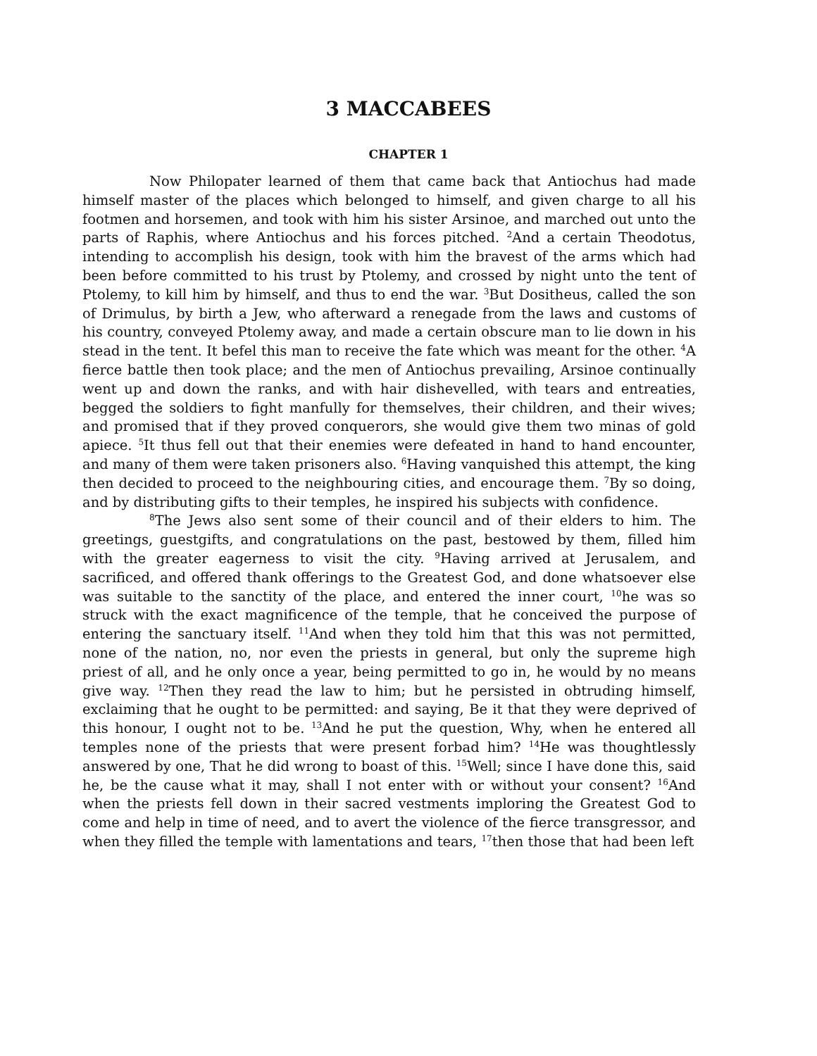3 MACCABEES
CHAPTER 1
Now Philopater learned of them that came back that Antiochus had made himself master of the places which belonged to himself, and given charge to all his footmen and horsemen, and took with him his sister Arsinoe, and marched out unto the parts of Raphis, where Antiochus and his forces pitched. <sup>2</sup>And a certain Theodotus, intending to accomplish his design, took with him the bravest of the arms which had been before committed to his trust by Ptolemy, and crossed by night unto the tent of Ptolemy, to kill him by himself, and thus to end the war. <sup>3</sup>But Dositheus, called the son of Drimulus, by birth a Jew, who afterward a renegade from the laws and customs of his country, conveyed Ptolemy away, and made a certain obscure man to lie down in his stead in the tent. It befel this man to receive the fate which was meant for the other. <sup>4</sup>A fierce battle then took place; and the men of Antiochus prevailing, Arsinoe continually went up and down the ranks, and with hair dishevelled, with tears and entreaties, begged the soldiers to fight manfully for themselves, their children, and their wives; and promised that if they proved conquerors, she would give them two minas of gold apiece. <sup>5</sup>It thus fell out that their enemies were defeated in hand to hand encounter, and many of them were taken prisoners also. <sup>6</sup>Having vanquished this attempt, the king then decided to proceed to the neighbouring cities, and encourage them. <sup>7</sup>By so doing, and by distributing gifts to their temples, he inspired his subjects with confidence.
<sup>8</sup> The Jews also sent some of their council and of their elders to him. The greetings, guestgifts, and congratulations on the past, bestowed by them, filled him with the greater eagerness to visit the city. <sup>9</sup>Having arrived at Jerusalem, and sacrificed, and offered thank offerings to the Greatest God, and done whatsoever else was suitable to the sanctity of the place, and entered the inner court, <sup>10</sup>he was so struck with the exact magnificence of the temple, that he conceived the purpose of entering the sanctuary itself. <sup>11</sup>And when they told him that this was not permitted, none of the nation, no, nor even the priests in general, but only the supreme high priest of all, and he only once a year, being permitted to go in, he would by no means give way. <sup>12</sup>Then they read the law to him; but he persisted in obtruding himself, exclaiming that he ought to be permitted: and saying, Be it that they were deprived of this honour, I ought not to be. <sup>13</sup>And he put the question, Why, when he entered all temples none of the priests that were present forbad him? <sup>14</sup>He was thoughtlessly answered by one, That he did wrong to boast of this. <sup>15</sup>Well; since I have done this, said he, be the cause what it may, shall I not enter with or without your consent? <sup>16</sup>And when the priests fell down in their sacred vestments imploring the Greatest God to come and help in time of need, and to avert the violence of the fierce transgressor, and when they filled the temple with lamentations and tears, <sup>17</sup>then those that had been left